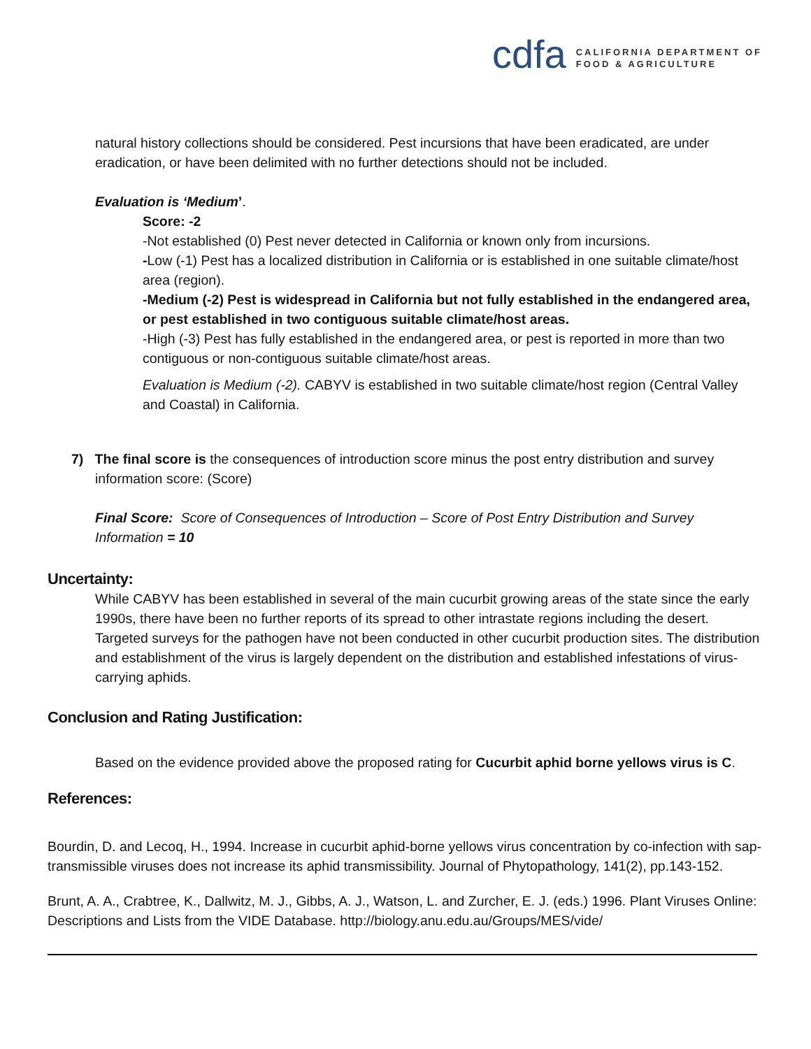cdfa
CALIFORNIA DEPARTMENT OF
FOOD & AGRICULTURE
natural history collections should be considered. Pest incursions that have been eradicated, are under eradication, or have been delimited with no further detections should not be included.
Evaluation is ‘Medium’.
Score: -2
-Not established (0) Pest never detected in California or known only from incursions.
-Low (-1) Pest has a localized distribution in California or is established in one suitable climate/host area (region).
-Medium (-2) Pest is widespread in California but not fully established in the endangered area, or pest established in two contiguous suitable climate/host areas.
-High (-3) Pest has fully established in the endangered area, or pest is reported in more than two contiguous or non-contiguous suitable climate/host areas.
Evaluation is Medium (-2). CABYV is established in two suitable climate/host region (Central Valley and Coastal) in California.
7) The final score is the consequences of introduction score minus the post entry distribution and survey information score: (Score)
Final Score: Score of Consequences of Introduction – Score of Post Entry Distribution and Survey Information = 10
Uncertainty:
While CABYV has been established in several of the main cucurbit growing areas of the state since the early 1990s, there have been no further reports of its spread to other intrastate regions including the desert. Targeted surveys for the pathogen have not been conducted in other cucurbit production sites. The distribution and establishment of the virus is largely dependent on the distribution and established infestations of virus-carrying aphids.
Conclusion and Rating Justification:
Based on the evidence provided above the proposed rating for Cucurbit aphid borne yellows virus is C.
References:
Bourdin, D. and Lecoq, H., 1994. Increase in cucurbit aphid-borne yellows virus concentration by co-infection with sap-transmissible viruses does not increase its aphid transmissibility. Journal of Phytopathology, 141(2), pp.143-152.
Brunt, A. A., Crabtree, K., Dallwitz, M. J., Gibbs, A. J., Watson, L. and Zurcher, E. J. (eds.) 1996. Plant Viruses Online: Descriptions and Lists from the VIDE Database. http://biology.anu.edu.au/Groups/MES/vide/